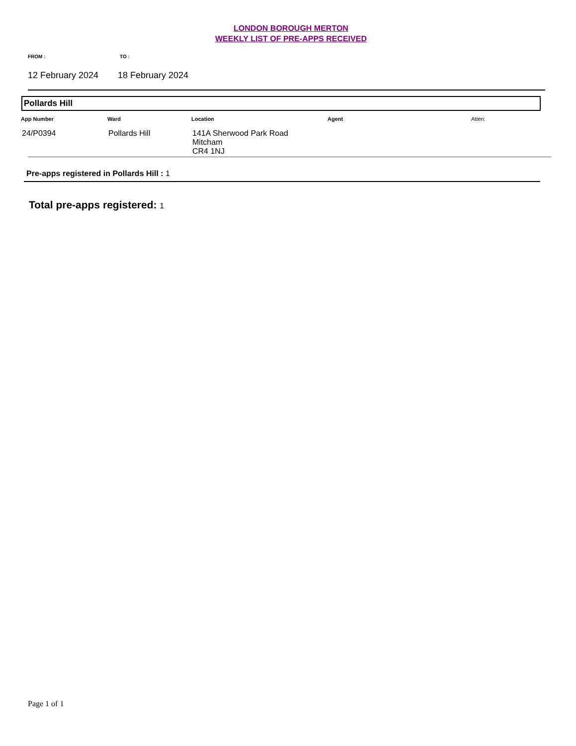LONDON BOROUGH MERTON
WEEKLY LIST OF PRE-APPS RECEIVED
FROM : TO :
12 February 2024 18 February 2024
Pollards Hill
| App Number | Ward | Location | Agent | Atten: |
| --- | --- | --- | --- | --- |
| 24/P0394 | Pollards Hill | 141A Sherwood Park Road Mitcham CR4 1NJ | | |
Pre-apps registered in Pollards Hill : 1
Total pre-apps registered: 1
Page 1 of 1